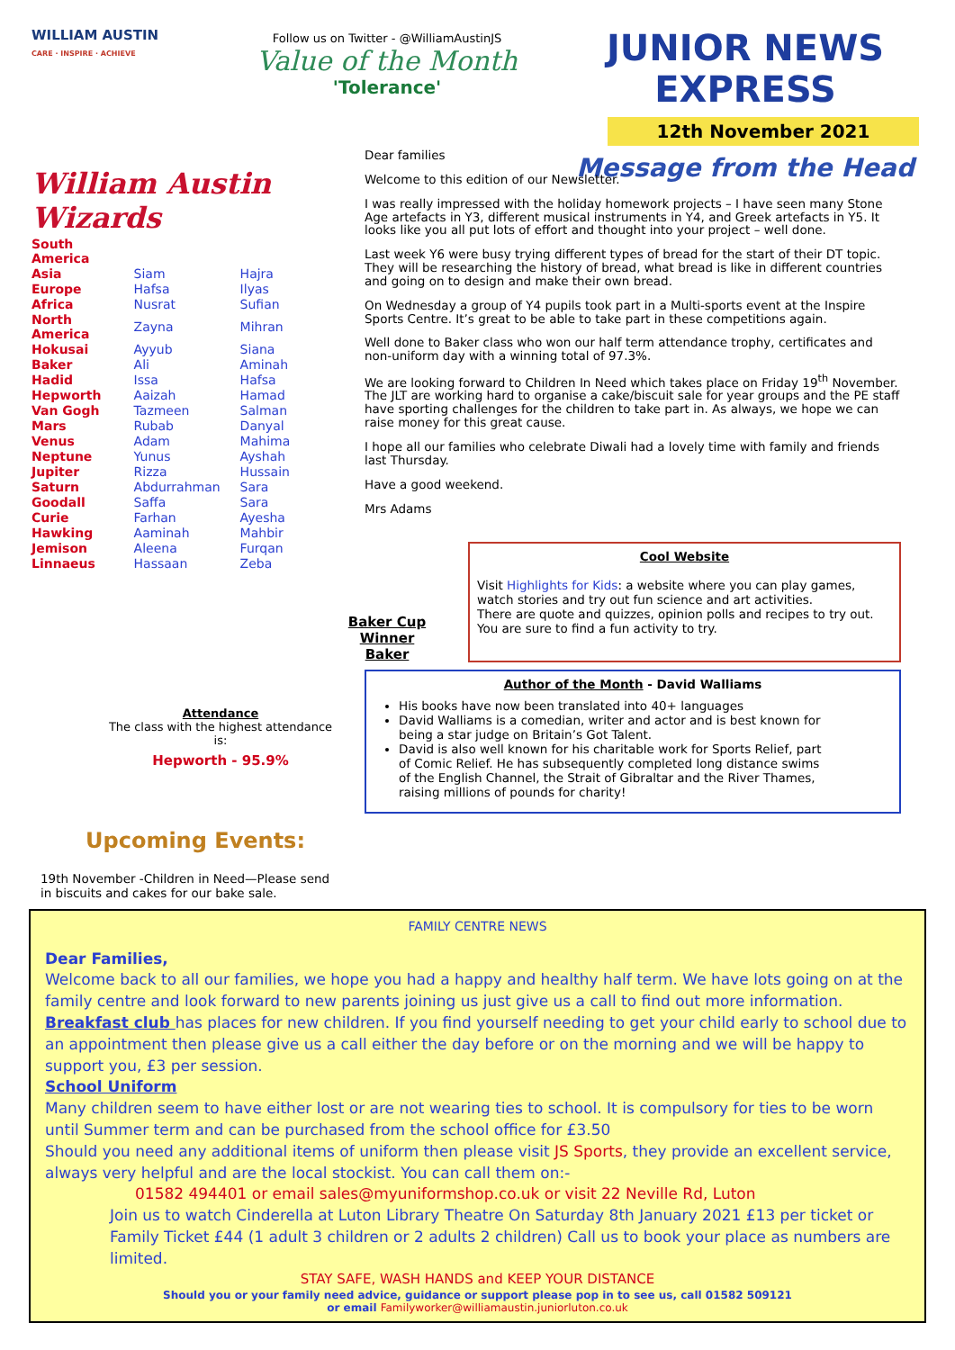WILLIAM AUSTIN
CARE · INSPIRE · ACHIEVE
Follow us on Twitter - @WilliamAustinJS
Value of the Month
'Tolerance'
JUNIOR NEWS EXPRESS
12th November 2021
Message from the Head
William Austin Wizards
| South America | | |
| Asia | Siam | Hajra |
| Europe | Hafsa | Ilyas |
| Africa | Nusrat | Sufian |
| North America | Zayna | Mihran |
| Hokusai | Ayyub | Siana |
| Baker | Ali | Aminah |
| Hadid | Issa | Hafsa |
| Hepworth | Aaizah | Hamad |
| Van Gogh | Tazmeen | Salman |
| Mars | Rubab | Danyal |
| Venus | Adam | Mahima |
| Neptune | Yunus | Ayshah |
| Jupiter | Rizza | Hussain |
| Saturn | Abdurrahman | Sara |
| Goodall | Saffa | Sara |
| Curie | Farhan | Ayesha |
| Hawking | Aaminah | Mahbir |
| Jemison | Aleena | Furqan |
| Linnaeus | Hassaan | Zeba |
Attendance
The class with the highest attendance is:
Hepworth - 95.9%
Upcoming Events:
19th November -Children in Need—Please send in biscuits and cakes for our bake sale.
Dear families
Welcome to this edition of our Newsletter.
I was really impressed with the holiday homework projects – I have seen many Stone Age artefacts in Y3, different musical instruments in Y4, and Greek artefacts in Y5. It looks like you all put lots of effort and thought into your project – well done.
Last week Y6 were busy trying different types of bread for the start of their DT topic. They will be researching the history of bread, what bread is like in different countries and going on to design and make their own bread.
On Wednesday a group of Y4 pupils took part in a Multi-sports event at the Inspire Sports Centre. It’s great to be able to take part in these competitions again.
Well done to Baker class who won our half term attendance trophy, certificates and non-uniform day with a winning total of 97.3%.
We are looking forward to Children In Need which takes place on Friday 19<sup>th</sup> November. The JLT are working hard to organise a cake/biscuit sale for year groups and the PE staff have sporting challenges for the children to take part in. As always, we hope we can raise money for this great cause.
I hope all our families who celebrate Diwali had a lovely time with family and friends last Thursday.
Have a good weekend.
Mrs Adams
Baker Cup Winner
Baker
Cool Website
Visit Highlights for Kids: a website where you can play games, watch stories and try out fun science and art activities.
There are quote and quizzes, opinion polls and recipes to try out. You are sure to find a fun activity to try.
Author of the Month - David Walliams
His books have now been translated into 40+ languages
David Walliams is a comedian, writer and actor and is best known for being a star judge on Britain’s Got Talent.
David is also well known for his charitable work for Sports Relief, part of Comic Relief. He has subsequently completed long distance swims of the English Channel, the Strait of Gibraltar and the River Thames, raising millions of pounds for charity!
FAMILY CENTRE NEWS
Dear Families,
Welcome back to all our families, we hope you had a happy and healthy half term. We have lots going on at the family centre and look forward to new parents joining us just give us a call to find out more information.
Breakfast club has places for new children. If you find yourself needing to get your child early to school due to an appointment then please give us a call either the day before or on the morning and we will be happy to support you, £3 per session.
School Uniform
Many children seem to have either lost or are not wearing ties to school. It is compulsory for ties to be worn until Summer term and can be purchased from the school office for £3.50
Should you need any additional items of uniform then please visit JS Sports, they provide an excellent service, always very helpful and are the local stockist. You can call them on:-
01582 494401 or email sales@myuniformshop.co.uk or visit 22 Neville Rd, Luton
Join us to watch Cinderella at Luton Library Theatre On Saturday 8th January 2021 £13 per ticket or Family Ticket £44 (1 adult 3 children or 2 adults 2 children) Call us to book your place as numbers are limited.
STAY SAFE, WASH HANDS and KEEP YOUR DISTANCE
Should you or your family need advice, guidance or support please pop in to see us, call 01582 509121
or email Familyworker@williamaustin.juniorluton.co.uk